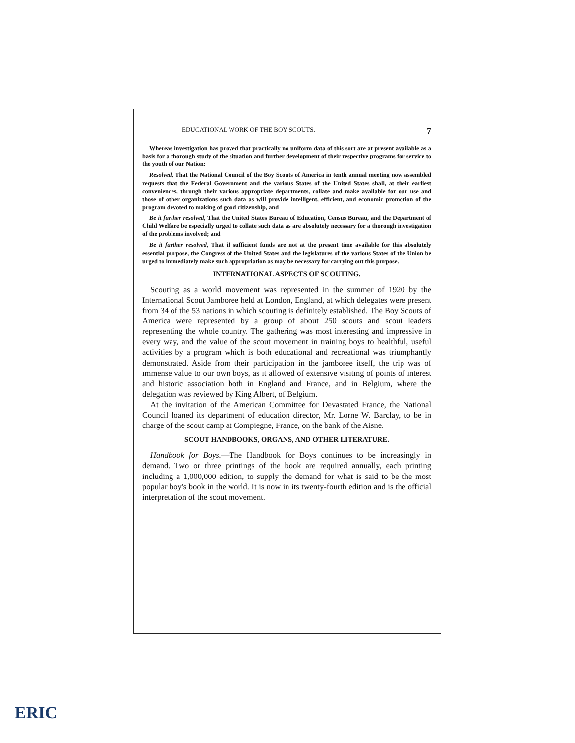EDUCATIONAL WORK OF THE BOY SCOUTS. 7
Whereas investigation has proved that practically no uniform data of this sort are at present available as a basis for a thorough study of the situation and further development of their respective programs for service to the youth of our Nation:
Resolved, That the National Council of the Boy Scouts of America in tenth annual meeting now assembled requests that the Federal Government and the various States of the United States shall, at their earliest conveniences, through their various appropriate departments, collate and make available for our use and those of other organizations such data as will provide intelligent, efficient, and economic promotion of the program devoted to making of good citizenship, and
Be it further resolved, That the United States Bureau of Education, Census Bureau, and the Department of Child Welfare be especially urged to collate such data as are absolutely necessary for a thorough investigation of the problems involved; and
Be it further resolved, That if sufficient funds are not at the present time available for this absolutely essential purpose, the Congress of the United States and the legislatures of the various States of the Union be urged to immediately make such appropriation as may be necessary for carrying out this purpose.
INTERNATIONAL ASPECTS OF SCOUTING.
Scouting as a world movement was represented in the summer of 1920 by the International Scout Jamboree held at London, England, at which delegates were present from 34 of the 53 nations in which scouting is definitely established. The Boy Scouts of America were represented by a group of about 250 scouts and scout leaders representing the whole country. The gathering was most interesting and impressive in every way, and the value of the scout movement in training boys to healthful, useful activities by a program which is both educational and recreational was triumphantly demonstrated. Aside from their participation in the jamboree itself, the trip was of immense value to our own boys, as it allowed of extensive visiting of points of interest and historic association both in England and France, and in Belgium, where the delegation was reviewed by King Albert, of Belgium.
At the invitation of the American Committee for Devastated France, the National Council loaned its department of education director, Mr. Lorne W. Barclay, to be in charge of the scout camp at Compiegne, France, on the bank of the Aisne.
SCOUT HANDBOOKS, ORGANS, AND OTHER LITERATURE.
Handbook for Boys.—The Handbook for Boys continues to be increasingly in demand. Two or three printings of the book are required annually, each printing including a 1,000,000 edition, to supply the demand for what is said to be the most popular boy's book in the world. It is now in its twenty-fourth edition and is the official interpretation of the scout movement.
ERIC